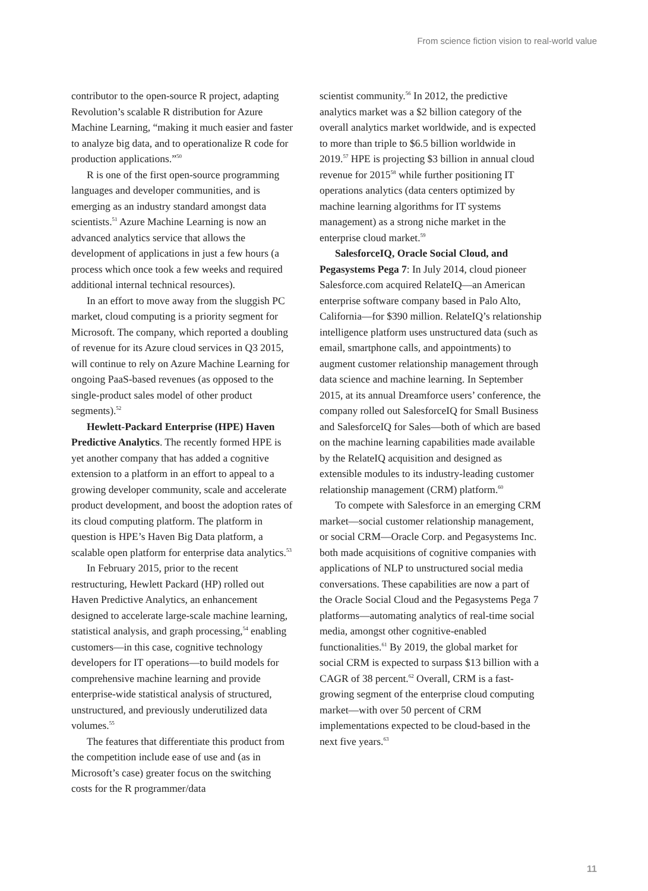From science fiction vision to real-world value
contributor to the open-source R project, adapting Revolution’s scalable R distribution for Azure Machine Learning, “making it much easier and faster to analyze big data, and to operationalize R code for production applications.”<sup>50</sup>
R is one of the first open-source programming languages and developer communities, and is emerging as an industry standard amongst data scientists.<sup>51</sup> Azure Machine Learning is now an advanced analytics service that allows the development of applications in just a few hours (a process which once took a few weeks and required additional internal technical resources).
In an effort to move away from the sluggish PC market, cloud computing is a priority segment for Microsoft. The company, which reported a doubling of revenue for its Azure cloud services in Q3 2015, will continue to rely on Azure Machine Learning for ongoing PaaS-based revenues (as opposed to the single-product sales model of other product segments).<sup>52</sup>
Hewlett-Packard Enterprise (HPE) Haven Predictive Analytics. The recently formed HPE is yet another company that has added a cognitive extension to a platform in an effort to appeal to a growing developer community, scale and accelerate product development, and boost the adoption rates of its cloud computing platform. The platform in question is HPE’s Haven Big Data platform, a scalable open platform for enterprise data analytics.<sup>53</sup>
In February 2015, prior to the recent restructuring, Hewlett Packard (HP) rolled out Haven Predictive Analytics, an enhancement designed to accelerate large-scale machine learning, statistical analysis, and graph processing,<sup>54</sup> enabling customers—in this case, cognitive technology developers for IT operations—to build models for comprehensive machine learning and provide enterprise-wide statistical analysis of structured, unstructured, and previously underutilized data volumes.<sup>55</sup>
The features that differentiate this product from the competition include ease of use and (as in Microsoft’s case) greater focus on the switching costs for the R programmer/data
scientist community.<sup>56</sup> In 2012, the predictive analytics market was a $2 billion category of the overall analytics market worldwide, and is expected to more than triple to $6.5 billion worldwide in 2019.<sup>57</sup> HPE is projecting $3 billion in annual cloud revenue for 2015<sup>58</sup> while further positioning IT operations analytics (data centers optimized by machine learning algorithms for IT systems management) as a strong niche market in the enterprise cloud market.<sup>59</sup>
SalesforceIQ, Oracle Social Cloud, and Pegasystems Pega 7: In July 2014, cloud pioneer Salesforce.com acquired RelateIQ—an American enterprise software company based in Palo Alto, California—for $390 million. RelateIQ’s relationship intelligence platform uses unstructured data (such as email, smartphone calls, and appointments) to augment customer relationship management through data science and machine learning. In September 2015, at its annual Dreamforce users’ conference, the company rolled out SalesforceIQ for Small Business and SalesforceIQ for Sales—both of which are based on the machine learning capabilities made available by the RelateIQ acquisition and designed as extensible modules to its industry-leading customer relationship management (CRM) platform.<sup>60</sup>
To compete with Salesforce in an emerging CRM market—social customer relationship management, or social CRM—Oracle Corp. and Pegasystems Inc. both made acquisitions of cognitive companies with applications of NLP to unstructured social media conversations. These capabilities are now a part of the Oracle Social Cloud and the Pegasystems Pega 7 platforms—automating analytics of real-time social media, amongst other cognitive-enabled functionalities.<sup>61</sup> By 2019, the global market for social CRM is expected to surpass $13 billion with a CAGR of 38 percent.<sup>62</sup> Overall, CRM is a fast-growing segment of the enterprise cloud computing market—with over 50 percent of CRM implementations expected to be cloud-based in the next five years.<sup>63</sup>
11